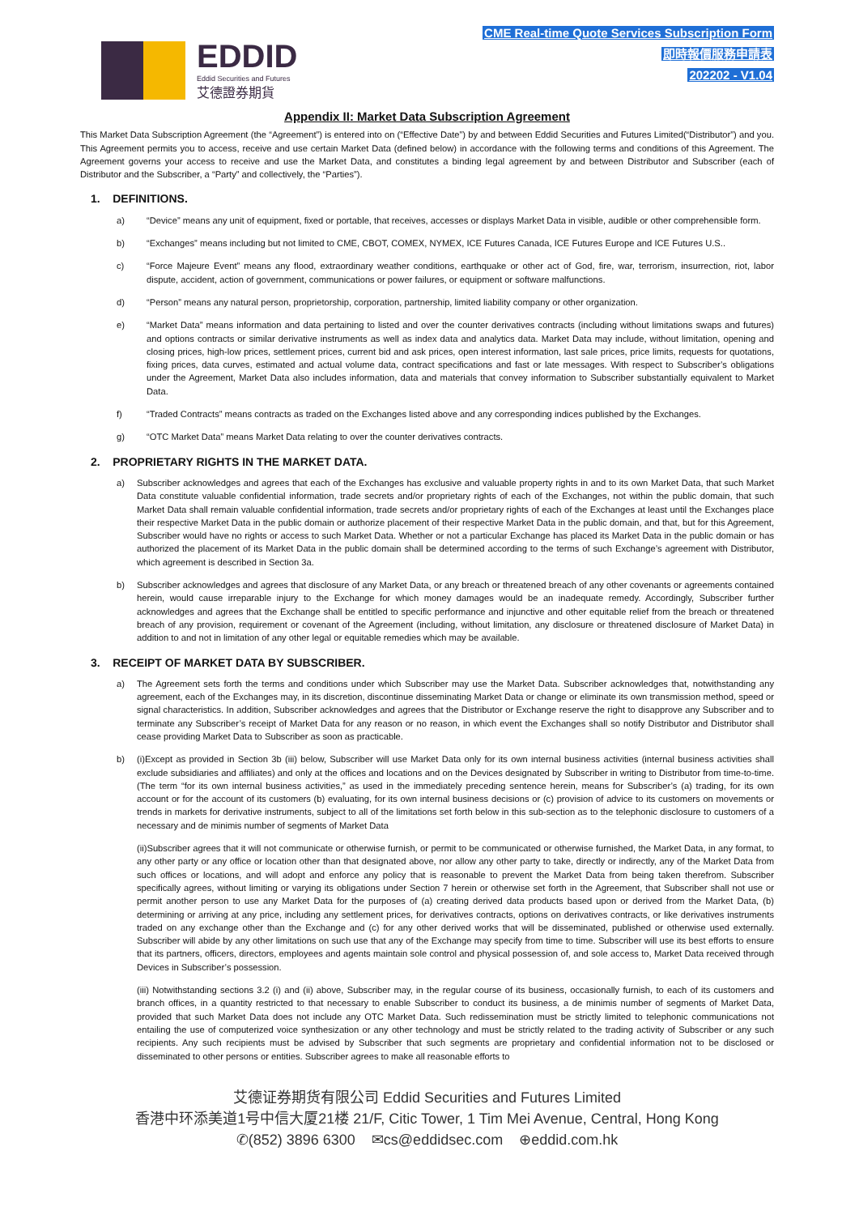EDDID
Eddid Securities and Futures
艾德證券期貨
CME Real-time Quote Services Subscription Form
即時報價服務申請表
202202 - V1.04
Appendix II: Market Data Subscription Agreement
This Market Data Subscription Agreement (the “Agreement”) is entered into on (“Effective Date”) by and between Eddid Securities and Futures Limited(“Distributor”) and you. This Agreement permits you to access, receive and use certain Market Data (defined below) in accordance with the following terms and conditions of this Agreement. The Agreement governs your access to receive and use the Market Data, and constitutes a binding legal agreement by and between Distributor and Subscriber (each of Distributor and the Subscriber, a “Party” and collectively, the “Parties”).
1. DEFINITIONS.
a) “Device” means any unit of equipment, fixed or portable, that receives, accesses or displays Market Data in visible, audible or other comprehensible form.
b) “Exchanges” means including but not limited to CME, CBOT, COMEX, NYMEX, ICE Futures Canada, ICE Futures Europe and ICE Futures U.S..
c) “Force Majeure Event” means any flood, extraordinary weather conditions, earthquake or other act of God, fire, war, terrorism, insurrection, riot, labor dispute, accident, action of government, communications or power failures, or equipment or software malfunctions.
d) “Person” means any natural person, proprietorship, corporation, partnership, limited liability company or other organization.
e) “Market Data” means information and data pertaining to listed and over the counter derivatives contracts (including without limitations swaps and futures) and options contracts or similar derivative instruments as well as index data and analytics data. Market Data may include, without limitation, opening and closing prices, high-low prices, settlement prices, current bid and ask prices, open interest information, last sale prices, price limits, requests for quotations, fixing prices, data curves, estimated and actual volume data, contract specifications and fast or late messages. With respect to Subscriber’s obligations under the Agreement, Market Data also includes information, data and materials that convey information to Subscriber substantially equivalent to Market Data.
f) “Traded Contracts” means contracts as traded on the Exchanges listed above and any corresponding indices published by the Exchanges.
g) “OTC Market Data” means Market Data relating to over the counter derivatives contracts.
2. PROPRIETARY RIGHTS IN THE MARKET DATA.
a) Subscriber acknowledges and agrees that each of the Exchanges has exclusive and valuable property rights in and to its own Market Data, that such Market Data constitute valuable confidential information, trade secrets and/or proprietary rights of each of the Exchanges, not within the public domain, that such Market Data shall remain valuable confidential information, trade secrets and/or proprietary rights of each of the Exchanges at least until the Exchanges place their respective Market Data in the public domain or authorize placement of their respective Market Data in the public domain, and that, but for this Agreement, Subscriber would have no rights or access to such Market Data. Whether or not a particular Exchange has placed its Market Data in the public domain or has authorized the placement of its Market Data in the public domain shall be determined according to the terms of such Exchange’s agreement with Distributor, which agreement is described in Section 3a.
b) Subscriber acknowledges and agrees that disclosure of any Market Data, or any breach or threatened breach of any other covenants or agreements contained herein, would cause irreparable injury to the Exchange for which money damages would be an inadequate remedy. Accordingly, Subscriber further acknowledges and agrees that the Exchange shall be entitled to specific performance and injunctive and other equitable relief from the breach or threatened breach of any provision, requirement or covenant of the Agreement (including, without limitation, any disclosure or threatened disclosure of Market Data) in addition to and not in limitation of any other legal or equitable remedies which may be available.
3. RECEIPT OF MARKET DATA BY SUBSCRIBER.
a) The Agreement sets forth the terms and conditions under which Subscriber may use the Market Data. Subscriber acknowledges that, notwithstanding any agreement, each of the Exchanges may, in its discretion, discontinue disseminating Market Data or change or eliminate its own transmission method, speed or signal characteristics. In addition, Subscriber acknowledges and agrees that the Distributor or Exchange reserve the right to disapprove any Subscriber and to terminate any Subscriber’s receipt of Market Data for any reason or no reason, in which event the Exchanges shall so notify Distributor and Distributor shall cease providing Market Data to Subscriber as soon as practicable.
b) (i)Except as provided in Section 3b (iii) below, Subscriber will use Market Data only for its own internal business activities (internal business activities shall exclude subsidiaries and affiliates) and only at the offices and locations and on the Devices designated by Subscriber in writing to Distributor from time-to-time. (The term “for its own internal business activities,” as used in the immediately preceding sentence herein, means for Subscriber’s (a) trading, for its own account or for the account of its customers (b) evaluating, for its own internal business decisions or (c) provision of advice to its customers on movements or trends in markets for derivative instruments, subject to all of the limitations set forth below in this sub-section as to the telephonic disclosure to customers of a necessary and de minimis number of segments of Market Data
(ii)Subscriber agrees that it will not communicate or otherwise furnish, or permit to be communicated or otherwise furnished, the Market Data, in any format, to any other party or any office or location other than that designated above, nor allow any other party to take, directly or indirectly, any of the Market Data from such offices or locations, and will adopt and enforce any policy that is reasonable to prevent the Market Data from being taken therefrom. Subscriber specifically agrees, without limiting or varying its obligations under Section 7 herein or otherwise set forth in the Agreement, that Subscriber shall not use or permit another person to use any Market Data for the purposes of (a) creating derived data products based upon or derived from the Market Data, (b) determining or arriving at any price, including any settlement prices, for derivatives contracts, options on derivatives contracts, or like derivatives instruments traded on any exchange other than the Exchange and (c) for any other derived works that will be disseminated, published or otherwise used externally. Subscriber will abide by any other limitations on such use that any of the Exchange may specify from time to time. Subscriber will use its best efforts to ensure that its partners, officers, directors, employees and agents maintain sole control and physical possession of, and sole access to, Market Data received through Devices in Subscriber’s possession.
(iii) Notwithstanding sections 3.2 (i) and (ii) above, Subscriber may, in the regular course of its business, occasionally furnish, to each of its customers and branch offices, in a quantity restricted to that necessary to enable Subscriber to conduct its business, a de minimis number of segments of Market Data, provided that such Market Data does not include any OTC Market Data. Such redissemination must be strictly limited to telephonic communications not entailing the use of computerized voice synthesization or any other technology and must be strictly related to the trading activity of Subscriber or any such recipients. Any such recipients must be advised by Subscriber that such segments are proprietary and confidential information not to be disclosed or disseminated to other persons or entities. Subscriber agrees to make all reasonable efforts to
艾德证券期货有限公司 Eddid Securities and Futures Limited
香港中环添美道1号中信大厦21楼 21/F, Citic Tower, 1 Tim Mei Avenue, Central, Hong Kong
✆(852) 3896 6300 ✉cs@eddidsec.com ⊕eddid.com.hk